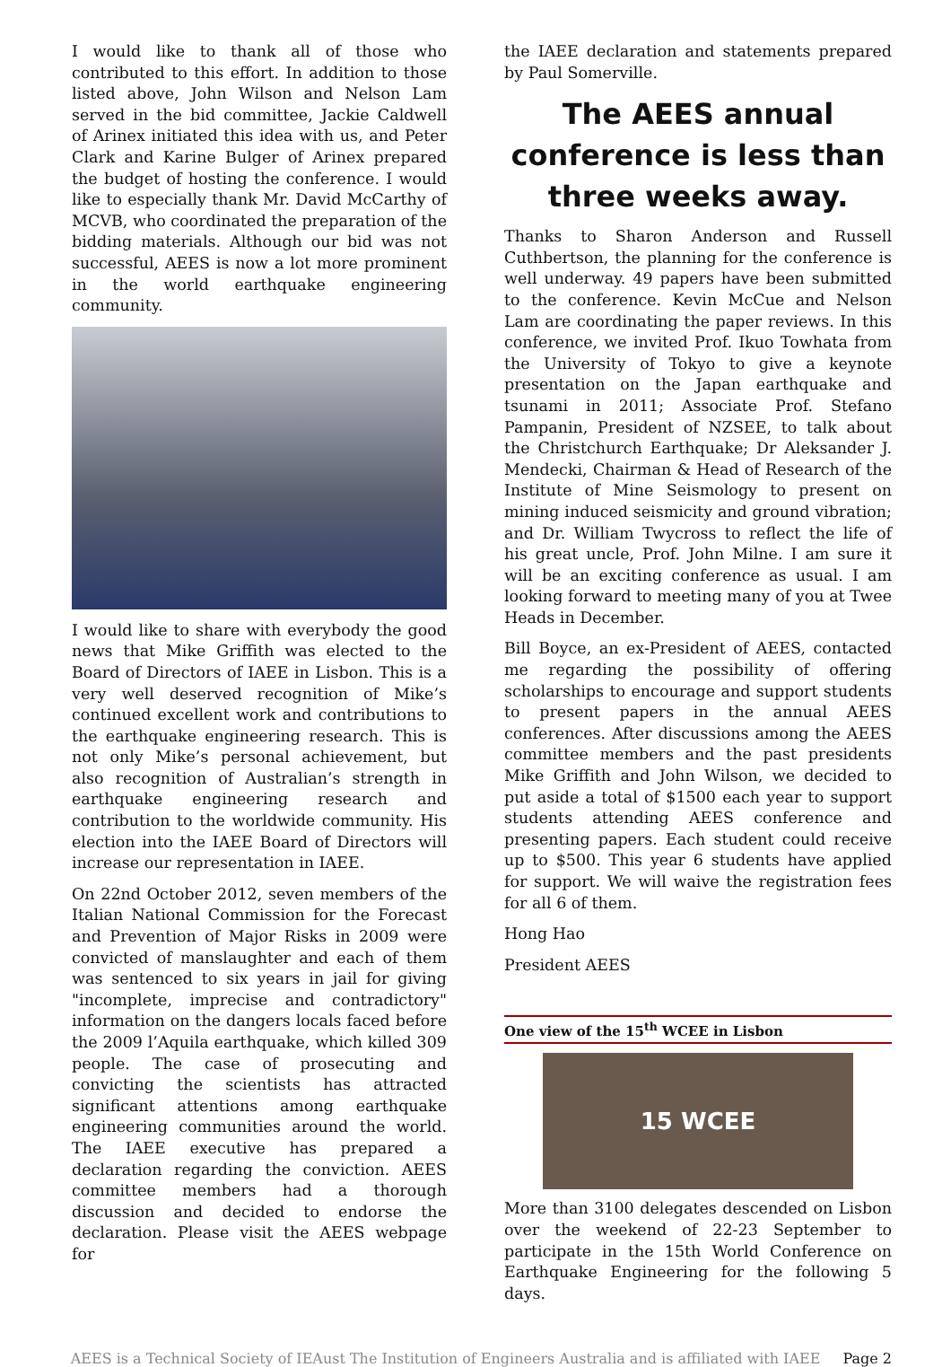I would like to thank all of those who contributed to this effort. In addition to those listed above, John Wilson and Nelson Lam served in the bid committee, Jackie Caldwell of Arinex initiated this idea with us, and Peter Clark and Karine Bulger of Arinex prepared the budget of hosting the conference. I would like to especially thank Mr. David McCarthy of MCVB, who coordinated the preparation of the bidding materials. Although our bid was not successful, AEES is now a lot more prominent in the world earthquake engineering community.
I would like to share with everybody the good news that Mike Griffith was elected to the Board of Directors of IAEE in Lisbon. This is a very well deserved recognition of Mike’s continued excellent work and contributions to the earthquake engineering research. This is not only Mike’s personal achievement, but also recognition of Australian’s strength in earthquake engineering research and contribution to the worldwide community. His election into the IAEE Board of Directors will increase our representation in IAEE.
On 22nd October 2012, seven members of the Italian National Commission for the Forecast and Prevention of Major Risks in 2009 were convicted of manslaughter and each of them was sentenced to six years in jail for giving "incomplete, imprecise and contradictory" information on the dangers locals faced before the 2009 l’Aquila earthquake, which killed 309 people. The case of prosecuting and convicting the scientists has attracted significant attentions among earthquake engineering communities around the world. The IAEE executive has prepared a declaration regarding the conviction. AEES committee members had a thorough discussion and decided to endorse the declaration. Please visit the AEES webpage for
the IAEE declaration and statements prepared by Paul Somerville.
The AEES annual conference is less than three weeks away.
Thanks to Sharon Anderson and Russell Cuthbertson, the planning for the conference is well underway. 49 papers have been submitted to the conference. Kevin McCue and Nelson Lam are coordinating the paper reviews. In this conference, we invited Prof. Ikuo Towhata from the University of Tokyo to give a keynote presentation on the Japan earthquake and tsunami in 2011; Associate Prof. Stefano Pampanin, President of NZSEE, to talk about the Christchurch Earthquake; Dr Aleksander J. Mendecki, Chairman & Head of Research of the Institute of Mine Seismology to present on mining induced seismicity and ground vibration; and Dr. William Twycross to reflect the life of his great uncle, Prof. John Milne. I am sure it will be an exciting conference as usual. I am looking forward to meeting many of you at Twee Heads in December.
Bill Boyce, an ex-President of AEES, contacted me regarding the possibility of offering scholarships to encourage and support students to present papers in the annual AEES conferences. After discussions among the AEES committee members and the past presidents Mike Griffith and John Wilson, we decided to put aside a total of $1500 each year to support students attending AEES conference and presenting papers. Each student could receive up to $500. This year 6 students have applied for support. We will waive the registration fees for all 6 of them.
Hong Hao
President AEES
One view of the 15<sup>th</sup> WCEE in Lisbon
15 WCEE
More than 3100 delegates descended on Lisbon over the weekend of 22-23 September to participate in the 15th World Conference on Earthquake Engineering for the following 5 days.
AEES is a Technical Society of IEAust The Institution of Engineers Australia and is affiliated with IAEE Page 2